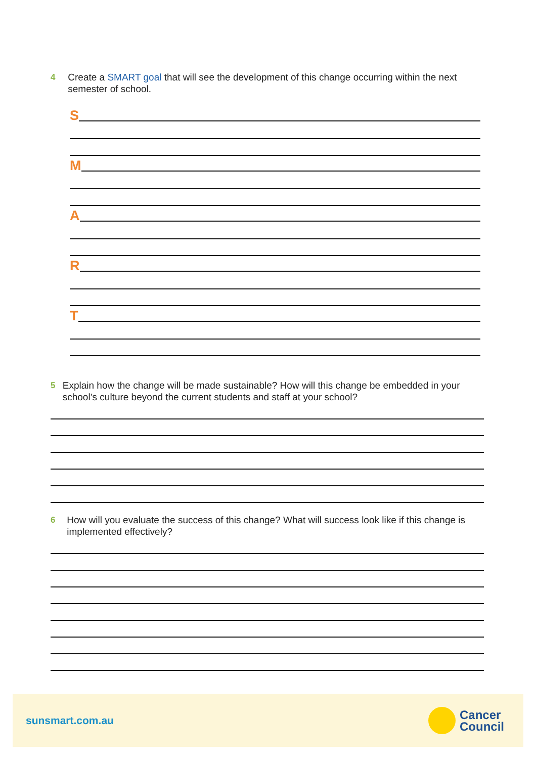4 Create a SMART goal that will see the development of this change occurring within the next semester of school.
S
M
A
R
T
5 Explain how the change will be made sustainable? How will this change be embedded in your school’s culture beyond the current students and staff at your school?
6 How will you evaluate the success of this change? What will success look like if this change is implemented effectively?
sunsmart.com.au
Cancer
Council